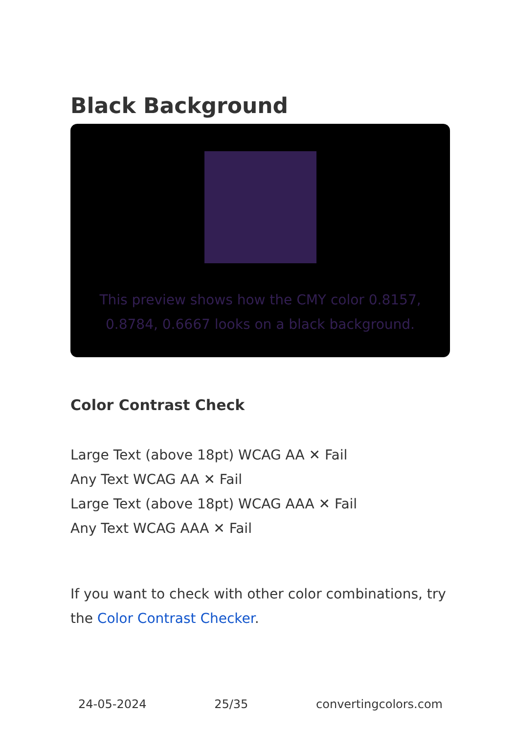Black Background
This preview shows how the CMY color 0.8157, 0.8784, 0.6667 looks on a black background.
Color Contrast Check
Large Text (above 18pt) WCAG AA ✕ Fail
Any Text WCAG AA ✕ Fail
Large Text (above 18pt) WCAG AAA ✕ Fail
Any Text WCAG AAA ✕ Fail
If you want to check with other color combinations, try the Color Contrast Checker.
24-05-2024 25/35 convertingcolors.com